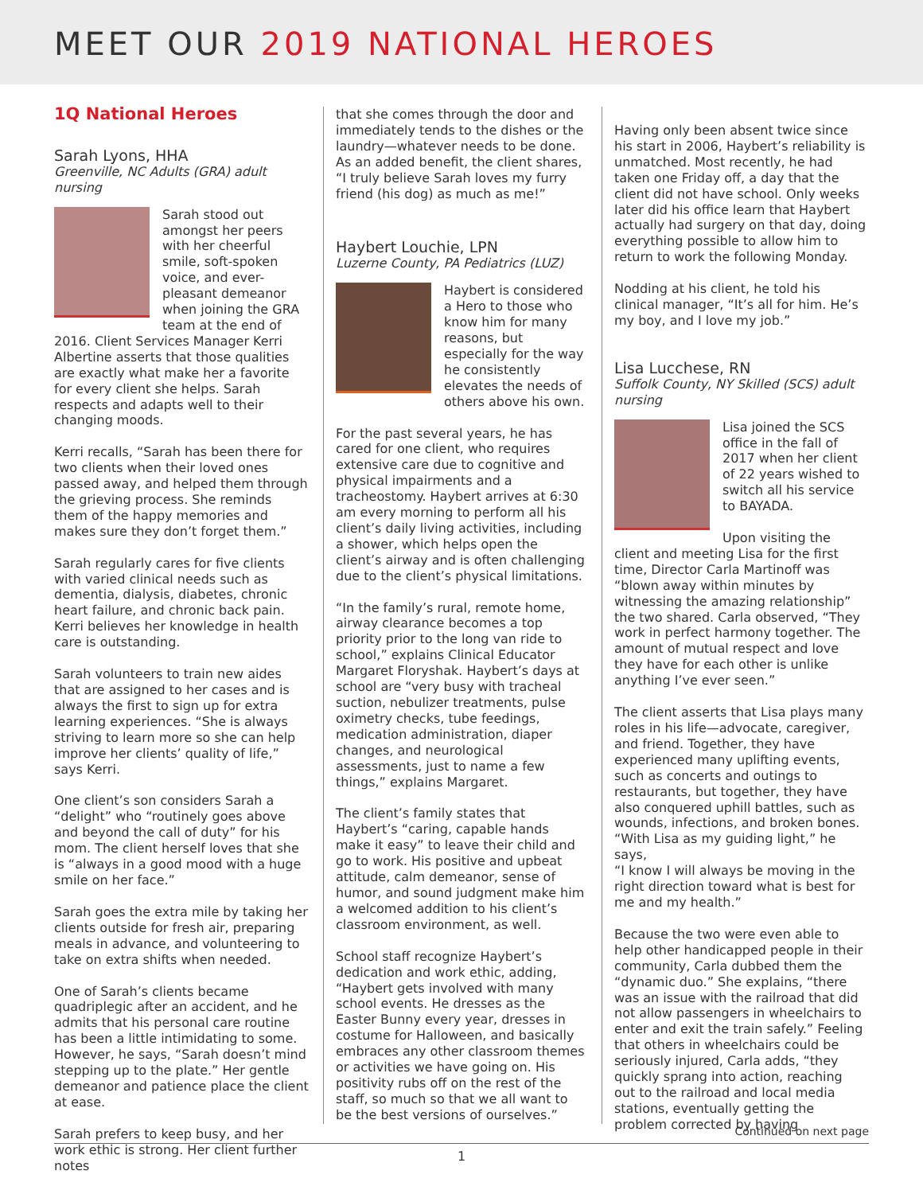MEET OUR 2019 NATIONAL HEROES
1Q National Heroes
Sarah Lyons, HHA
Greenville, NC Adults (GRA) adult nursing
Sarah stood out amongst her peers with her cheerful smile, soft-spoken voice, and ever-pleasant demeanor when joining the GRA team at the end of 2016. Client Services Manager Kerri Albertine asserts that those qualities are exactly what make her a favorite for every client she helps. Sarah respects and adapts well to their changing moods.
Kerri recalls, “Sarah has been there for two clients when their loved ones passed away, and helped them through the grieving process. She reminds them of the happy memories and makes sure they don’t forget them.”
Sarah regularly cares for five clients with varied clinical needs such as dementia, dialysis, diabetes, chronic heart failure, and chronic back pain. Kerri believes her knowledge in health care is outstanding.
Sarah volunteers to train new aides that are assigned to her cases and is always the first to sign up for extra learning experiences. “She is always striving to learn more so she can help improve her clients’ quality of life,” says Kerri.
One client’s son considers Sarah a “delight” who “routinely goes above and beyond the call of duty” for his mom. The client herself loves that she is “always in a good mood with a huge smile on her face.”
Sarah goes the extra mile by taking her clients outside for fresh air, preparing meals in advance, and volunteering to take on extra shifts when needed.
One of Sarah’s clients became quadriplegic after an accident, and he admits that his personal care routine has been a little intimidating to some. However, he says, “Sarah doesn’t mind stepping up to the plate.” Her gentle demeanor and patience place the client at ease.
Sarah prefers to keep busy, and her work ethic is strong. Her client further notes
that she comes through the door and immediately tends to the dishes or the laundry—whatever needs to be done. As an added benefit, the client shares, “I truly believe Sarah loves my furry friend (his dog) as much as me!”
Haybert Louchie, LPN
Luzerne County, PA Pediatrics (LUZ)
Haybert is considered a Hero to those who know him for many reasons, but especially for the way he consistently elevates the needs of others above his own.
For the past several years, he has cared for one client, who requires extensive care due to cognitive and physical impairments and a tracheostomy. Haybert arrives at 6:30 am every morning to perform all his client’s daily living activities, including a shower, which helps open the client’s airway and is often challenging due to the client’s physical limitations.
“In the family’s rural, remote home, airway clearance becomes a top priority prior to the long van ride to school,” explains Clinical Educator Margaret Floryshak. Haybert’s days at school are “very busy with tracheal suction, nebulizer treatments, pulse oximetry checks, tube feedings, medication administration, diaper changes, and neurological assessments, just to name a few things,” explains Margaret.
The client’s family states that Haybert’s “caring, capable hands make it easy” to leave their child and go to work. His positive and upbeat attitude, calm demeanor, sense of humor, and sound judgment make him a welcomed addition to his client’s classroom environment, as well.
School staff recognize Haybert’s dedication and work ethic, adding, “Haybert gets involved with many school events. He dresses as the Easter Bunny every year, dresses in costume for Halloween, and basically embraces any other classroom themes or activities we have going on. His positivity rubs off on the rest of the staff, so much so that we all want to be the best versions of ourselves.”
Having only been absent twice since his start in 2006, Haybert’s reliability is unmatched. Most recently, he had taken one Friday off, a day that the client did not have school. Only weeks later did his office learn that Haybert actually had surgery on that day, doing everything possible to allow him to return to work the following Monday.
Nodding at his client, he told his clinical manager, “It’s all for him. He’s my boy, and I love my job.”
Lisa Lucchese, RN
Suffolk County, NY Skilled (SCS) adult nursing
Lisa joined the SCS office in the fall of 2017 when her client of 22 years wished to switch all his service to BAYADA.
Upon visiting the client and meeting Lisa for the first time, Director Carla Martinoff was “blown away within minutes by witnessing the amazing relationship” the two shared. Carla observed, “They work in perfect harmony together. The amount of mutual respect and love they have for each other is unlike anything I’ve ever seen.”
The client asserts that Lisa plays many roles in his life—advocate, caregiver, and friend. Together, they have experienced many uplifting events, such as concerts and outings to restaurants, but together, they have also conquered uphill battles, such as wounds, infections, and broken bones. “With Lisa as my guiding light,” he says,
“I know I will always be moving in the right direction toward what is best for me and my health.”
Because the two were even able to help other handicapped people in their community, Carla dubbed them the “dynamic duo.” She explains, “there was an issue with the railroad that did not allow passengers in wheelchairs to enter and exit the train safely.” Feeling that others in wheelchairs could be seriously injured, Carla adds, “they quickly sprang into action, reaching out to the railroad and local media stations, eventually getting the problem corrected by having
Continued on next page
1